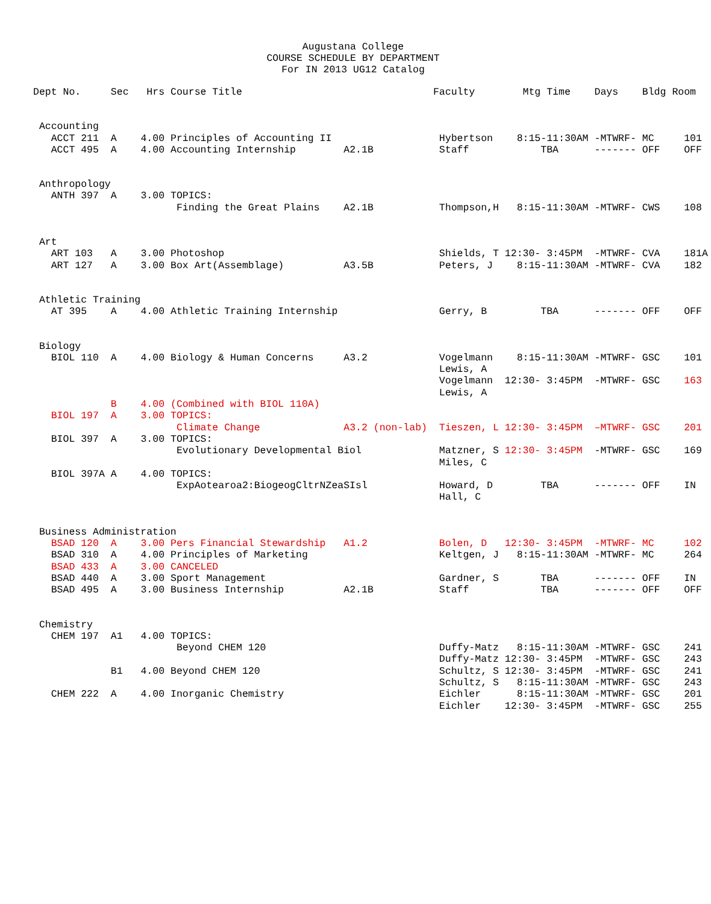Augustana College
COURSE SCHEDULE BY DEPARTMENT
For IN 2013 UG12 Catalog
| Dept No. | Sec | Hrs | Course Title | | Faculty | Mtg Time | Days | Bldg | Room |
| --- | --- | --- | --- | --- | --- | --- | --- | --- | --- |
| Accounting | | | | | | | | | |
| ACCT 211 | A | 4.00 | Principles of Accounting II | | Hybertson | 8:15-11:30AM | -MTWRF- | MC | 101 |
| ACCT 495 | A | 4.00 | Accounting Internship | A2.1B | Staff | TBA | ------- | OFF | OFF |
| Anthropology | | | | | | | | | |
| ANTH 397 | A | 3.00 | TOPICS: | | | | | | |
| | | | Finding the Great Plains | A2.1B | Thompson,H | 8:15-11:30AM | -MTWRF- | CWS | 108 |
| Art | | | | | | | | | |
| ART 103 | A | 3.00 | Photoshop | | Shields, T | 12:30- 3:45PM | -MTWRF- | CVA | 181A |
| ART 127 | A | 3.00 | Box Art(Assemblage) | A3.5B | Peters, J | 8:15-11:30AM | -MTWRF- | CVA | 182 |
| Athletic Training | | | | | | | | | |
| AT 395 | A | 4.00 | Athletic Training Internship | | Gerry, B | TBA | ------- | OFF | OFF |
| Biology | | | | | | | | | |
| BIOL 110 | A | 4.00 | Biology & Human Concerns | A3.2 | Vogelmann | 8:15-11:30AM | -MTWRF- | GSC | 101 |
| | | | | | Lewis, A | | | | |
| | | | | | Vogelmann | 12:30- 3:45PM | -MTWRF- | GSC | 163 |
| | | | | | Lewis, A | | | | |
| | B | 4.00 | (Combined with BIOL 110A) | | | | | | |
| BIOL 197 | A | 3.00 | TOPICS: | | | | | | |
| | | | Climate Change | A3.2 (non-lab) | Tieszen, L | 12:30- 3:45PM | –MTWRF- | GSC | 201 |
| BIOL 397 | A | 3.00 | TOPICS: | | | | | | |
| | | | Evolutionary Developmental Biol | | Matzner, S | 12:30- 3:45PM | -MTWRF- | GSC | 169 |
| | | | | | Miles, C | | | | |
| BIOL 397A | A | 4.00 | TOPICS: | | | | | | |
| | | | ExpAotearoa2:BiogeogCltrNZeaSIsl | | Howard, D | TBA | ------- | OFF | IN |
| | | | | | Hall, C | | | | |
| Business Administration | | | | | | | | | |
| BSAD 120 | A | 3.00 | Pers Financial Stewardship | A1.2 | Bolen, D | 12:30- 3:45PM | -MTWRF- | MC | 102 |
| BSAD 310 | A | 4.00 | Principles of Marketing | | Keltgen, J | 8:15-11:30AM | -MTWRF- | MC | 264 |
| BSAD 433 | A | 3.00 | CANCELED | | | | | | |
| BSAD 440 | A | 3.00 | Sport Management | | Gardner, S | TBA | ------- | OFF | IN |
| BSAD 495 | A | 3.00 | Business Internship | A2.1B | Staff | TBA | ------- | OFF | OFF |
| Chemistry | | | | | | | | | |
| CHEM 197 | A1 | 4.00 | TOPICS: | | | | | | |
| | | | Beyond CHEM 120 | | Duffy-Matz | 8:15-11:30AM | -MTWRF- | GSC | 241 |
| | | | | | Duffy-Matz | 12:30- 3:45PM | -MTWRF- | GSC | 243 |
| | B1 | 4.00 | Beyond CHEM 120 | | Schultz, S | 12:30- 3:45PM | -MTWRF- | GSC | 241 |
| | | | | | Schultz, S | 8:15-11:30AM | -MTWRF- | GSC | 243 |
| CHEM 222 | A | 4.00 | Inorganic Chemistry | | Eichler | 8:15-11:30AM | -MTWRF- | GSC | 201 |
| | | | | | Eichler | 12:30- 3:45PM | -MTWRF- | GSC | 255 |